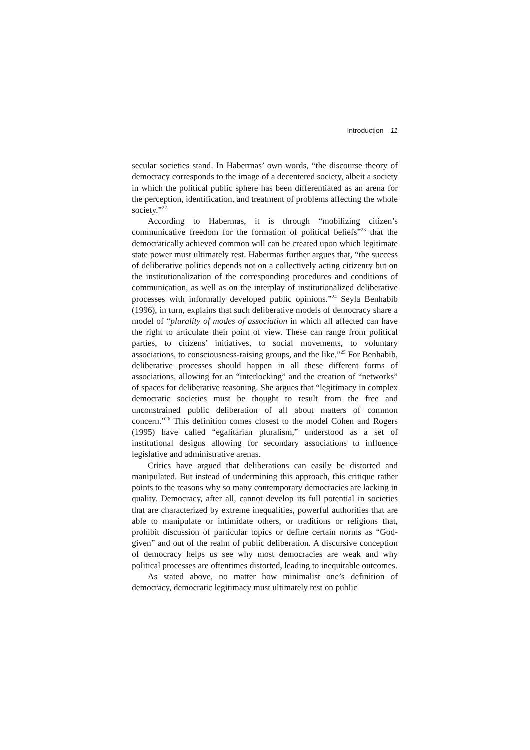Introduction 11
secular societies stand. In Habermas’ own words, “the discourse theory of democracy corresponds to the image of a decentered society, albeit a society in which the political public sphere has been differentiated as an arena for the perception, identification, and treatment of problems affecting the whole society.”<sup>22</sup>
According to Habermas, it is through “mobilizing citizen’s communicative freedom for the formation of political beliefs”<sup>23</sup> that the democratically achieved common will can be created upon which legitimate state power must ultimately rest. Habermas further argues that, “the success of deliberative politics depends not on a collectively acting citizenry but on the institutionalization of the corresponding procedures and conditions of communication, as well as on the interplay of institutionalized deliberative processes with informally developed public opinions.”<sup>24</sup> Seyla Benhabib (1996), in turn, explains that such deliberative models of democracy share a model of “plurality of modes of association in which all affected can have the right to articulate their point of view. These can range from political parties, to citizens’ initiatives, to social movements, to voluntary associations, to consciousness-raising groups, and the like.”<sup>25</sup> For Benhabib, deliberative processes should happen in all these different forms of associations, allowing for an “interlocking” and the creation of “networks” of spaces for deliberative reasoning. She argues that “legitimacy in complex democratic societies must be thought to result from the free and unconstrained public deliberation of all about matters of common concern.”<sup>26</sup> This definition comes closest to the model Cohen and Rogers (1995) have called “egalitarian pluralism,” understood as a set of institutional designs allowing for secondary associations to influence legislative and administrative arenas.
Critics have argued that deliberations can easily be distorted and manipulated. But instead of undermining this approach, this critique rather points to the reasons why so many contemporary democracies are lacking in quality. Democracy, after all, cannot develop its full potential in societies that are characterized by extreme inequalities, powerful authorities that are able to manipulate or intimidate others, or traditions or religions that, prohibit discussion of particular topics or define certain norms as “God-given” and out of the realm of public deliberation. A discursive conception of democracy helps us see why most democracies are weak and why political processes are oftentimes distorted, leading to inequitable outcomes.
As stated above, no matter how minimalist one’s definition of democracy, democratic legitimacy must ultimately rest on public